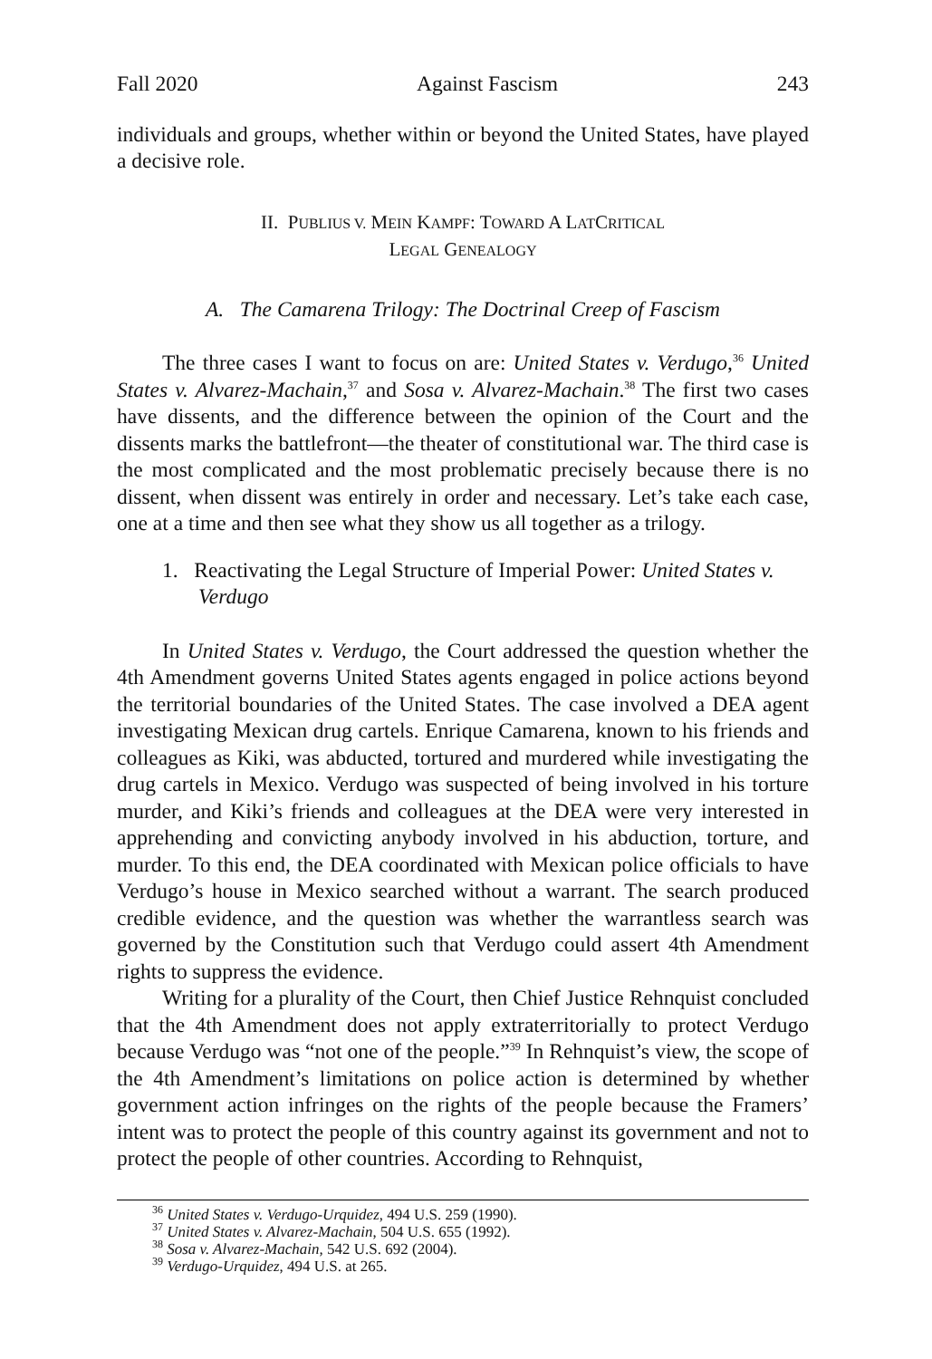Fall 2020 Against Fascism 243
individuals and groups, whether within or beyond the United States, have played a decisive role.
II. PUBLIUS V. MEIN KAMPF: TOWARD A LATCRITICAL
LEGAL GENEALOGY
A. The Camarena Trilogy: The Doctrinal Creep of Fascism
The three cases I want to focus on are: United States v. Verdugo,<sup>36</sup> United States v. Alvarez-Machain,<sup>37</sup> and Sosa v. Alvarez-Machain.<sup>38</sup> The first two cases have dissents, and the difference between the opinion of the Court and the dissents marks the battlefront—the theater of constitutional war. The third case is the most complicated and the most problematic precisely because there is no dissent, when dissent was entirely in order and necessary. Let’s take each case, one at a time and then see what they show us all together as a trilogy.
1. Reactivating the Legal Structure of Imperial Power: United States v. Verdugo
In United States v. Verdugo, the Court addressed the question whether the 4th Amendment governs United States agents engaged in police actions beyond the territorial boundaries of the United States. The case involved a DEA agent investigating Mexican drug cartels. Enrique Camarena, known to his friends and colleagues as Kiki, was abducted, tortured and murdered while investigating the drug cartels in Mexico. Verdugo was suspected of being involved in his torture murder, and Kiki’s friends and colleagues at the DEA were very interested in apprehending and convicting anybody involved in his abduction, torture, and murder. To this end, the DEA coordinated with Mexican police officials to have Verdugo’s house in Mexico searched without a warrant. The search produced credible evidence, and the question was whether the warrantless search was governed by the Constitution such that Verdugo could assert 4th Amendment rights to suppress the evidence.
Writing for a plurality of the Court, then Chief Justice Rehnquist concluded that the 4th Amendment does not apply extraterritorially to protect Verdugo because Verdugo was “not one of the people.”<sup>39</sup> In Rehnquist’s view, the scope of the 4th Amendment’s limitations on police action is determined by whether government action infringes on the rights of the people because the Framers’ intent was to protect the people of this country against its government and not to protect the people of other countries. According to Rehnquist,
<sup>36</sup> United States v. Verdugo-Urquidez, 494 U.S. 259 (1990).
<sup>37</sup> United States v. Alvarez-Machain, 504 U.S. 655 (1992).
<sup>38</sup> Sosa v. Alvarez-Machain, 542 U.S. 692 (2004).
<sup>39</sup> Verdugo-Urquidez, 494 U.S. at 265.